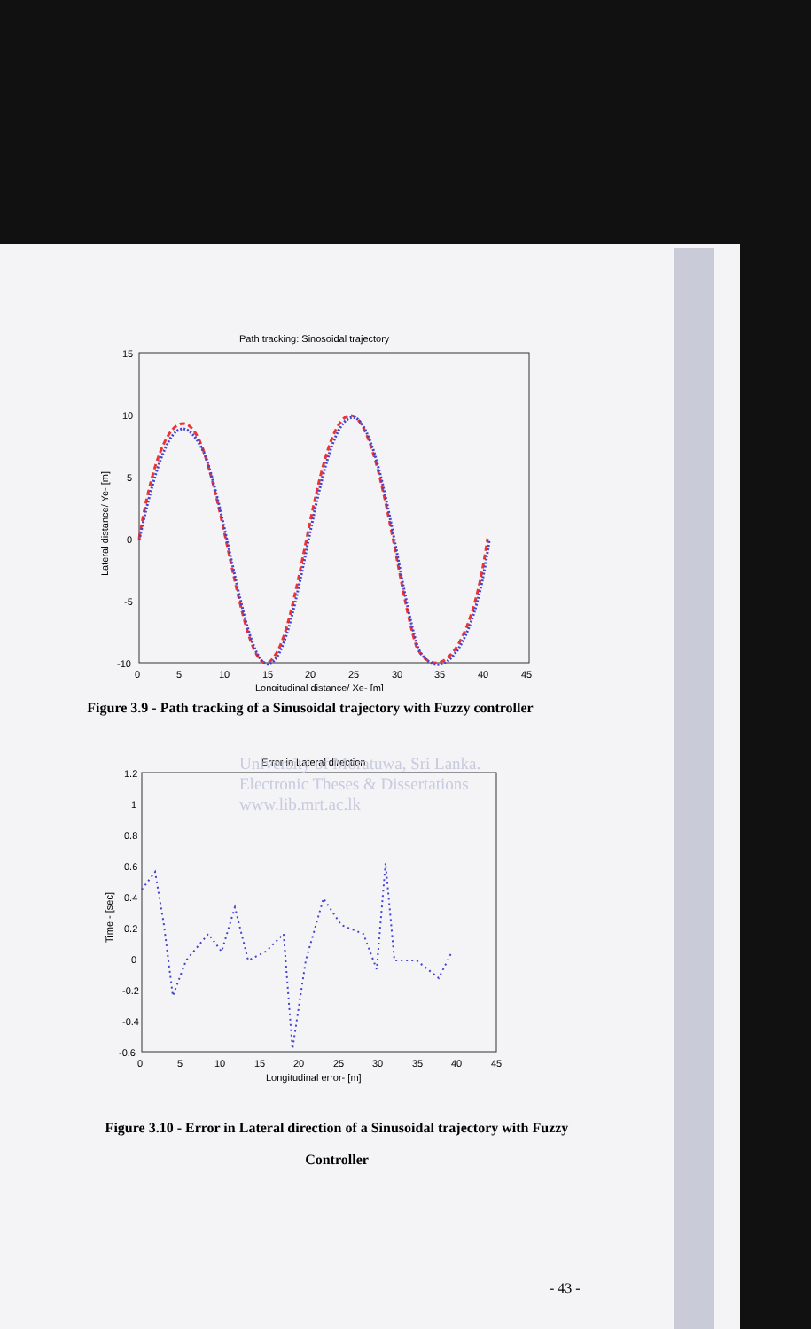Path tracking: Sinosoidal trajectory
15
10
5
0
-5
-10
0
5
10
15
20
25
30
35
40
45
Longitudinal distance/ Xe- [m]
Lateral distance/ Ye- [m]
Figure 3.9 - Path tracking of a Sinusoidal trajectory with Fuzzy controller
Error in Lateral direction
1.2
1
0.8
0.6
0.4
0.2
0
-0.2
-0.4
-0.6
0
5
10
15
20
25
30
35
40
45
Longitudinal error- [m]
Time - [sec]
Figure 3.10 - Error in Lateral direction of a Sinusoidal trajectory with Fuzzy
Controller
University of Moratuwa, Sri Lanka.
Electronic Theses & Dissertations
www.lib.mrt.ac.lk
- 43 -